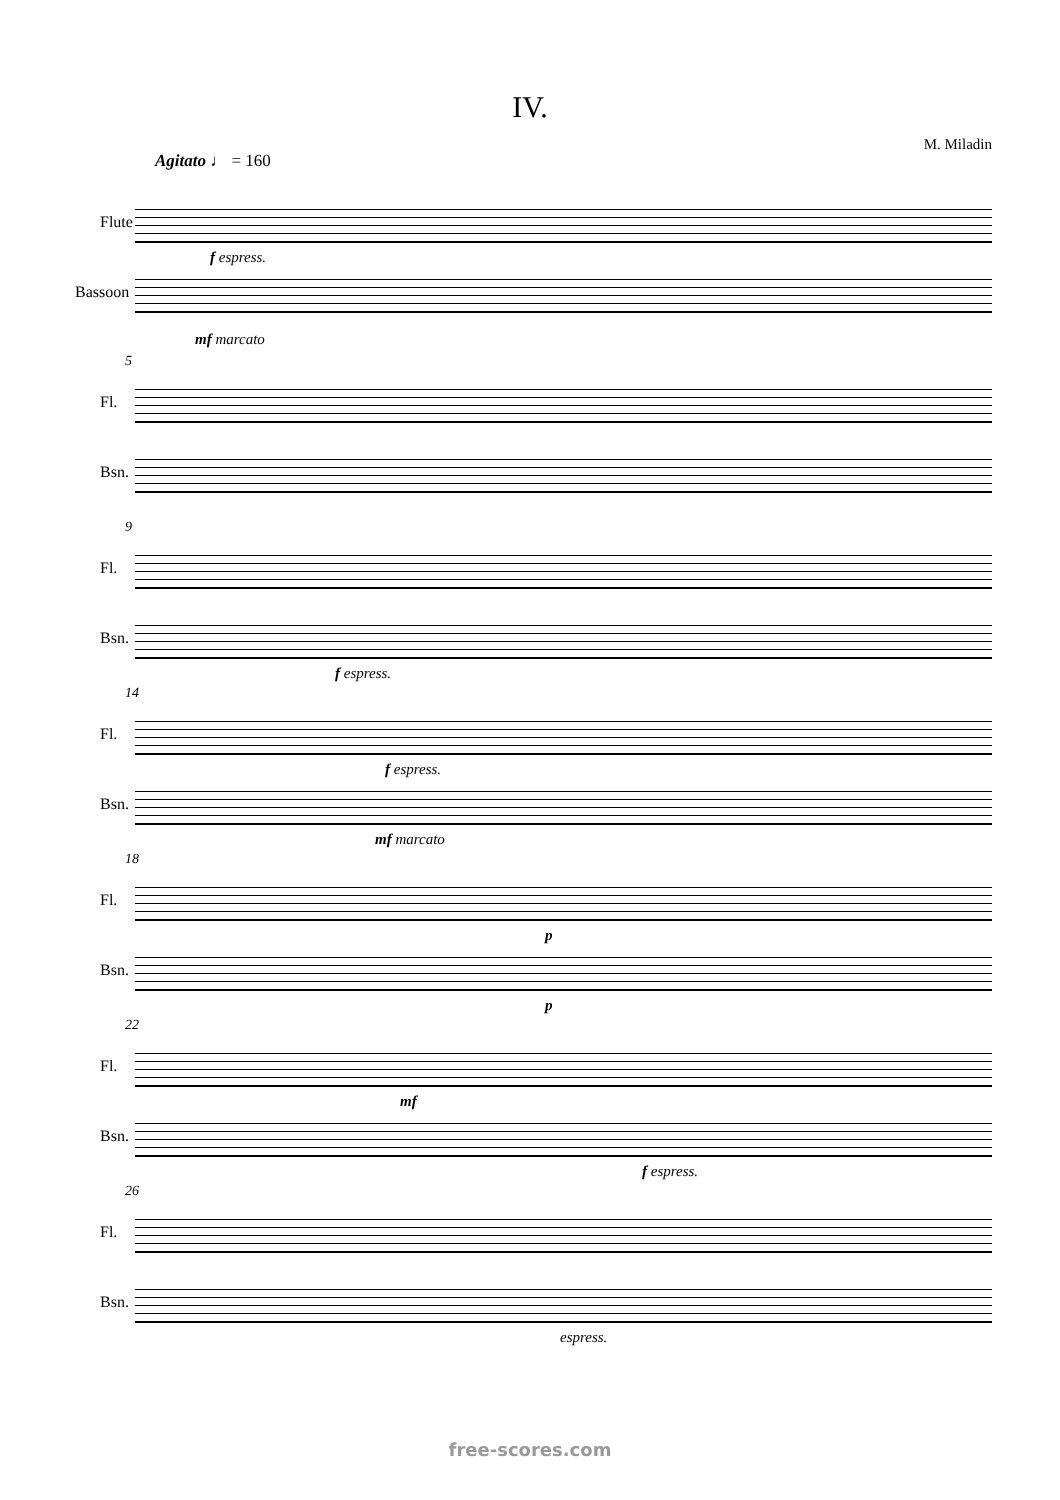IV.
M. Miladin
Agitato ♩ = 160
Flute
f espress.
Bassoon
mf marcato
5
Fl.
Bsn.
9
Fl.
Bsn.
f espress.
14
Fl.
f espress.
Bsn.
mf marcato
18
Fl.
p
Bsn.
p
22
Fl.
mf
Bsn.
f espress.
26
Fl.
Bsn.
espress.
free-scores.com